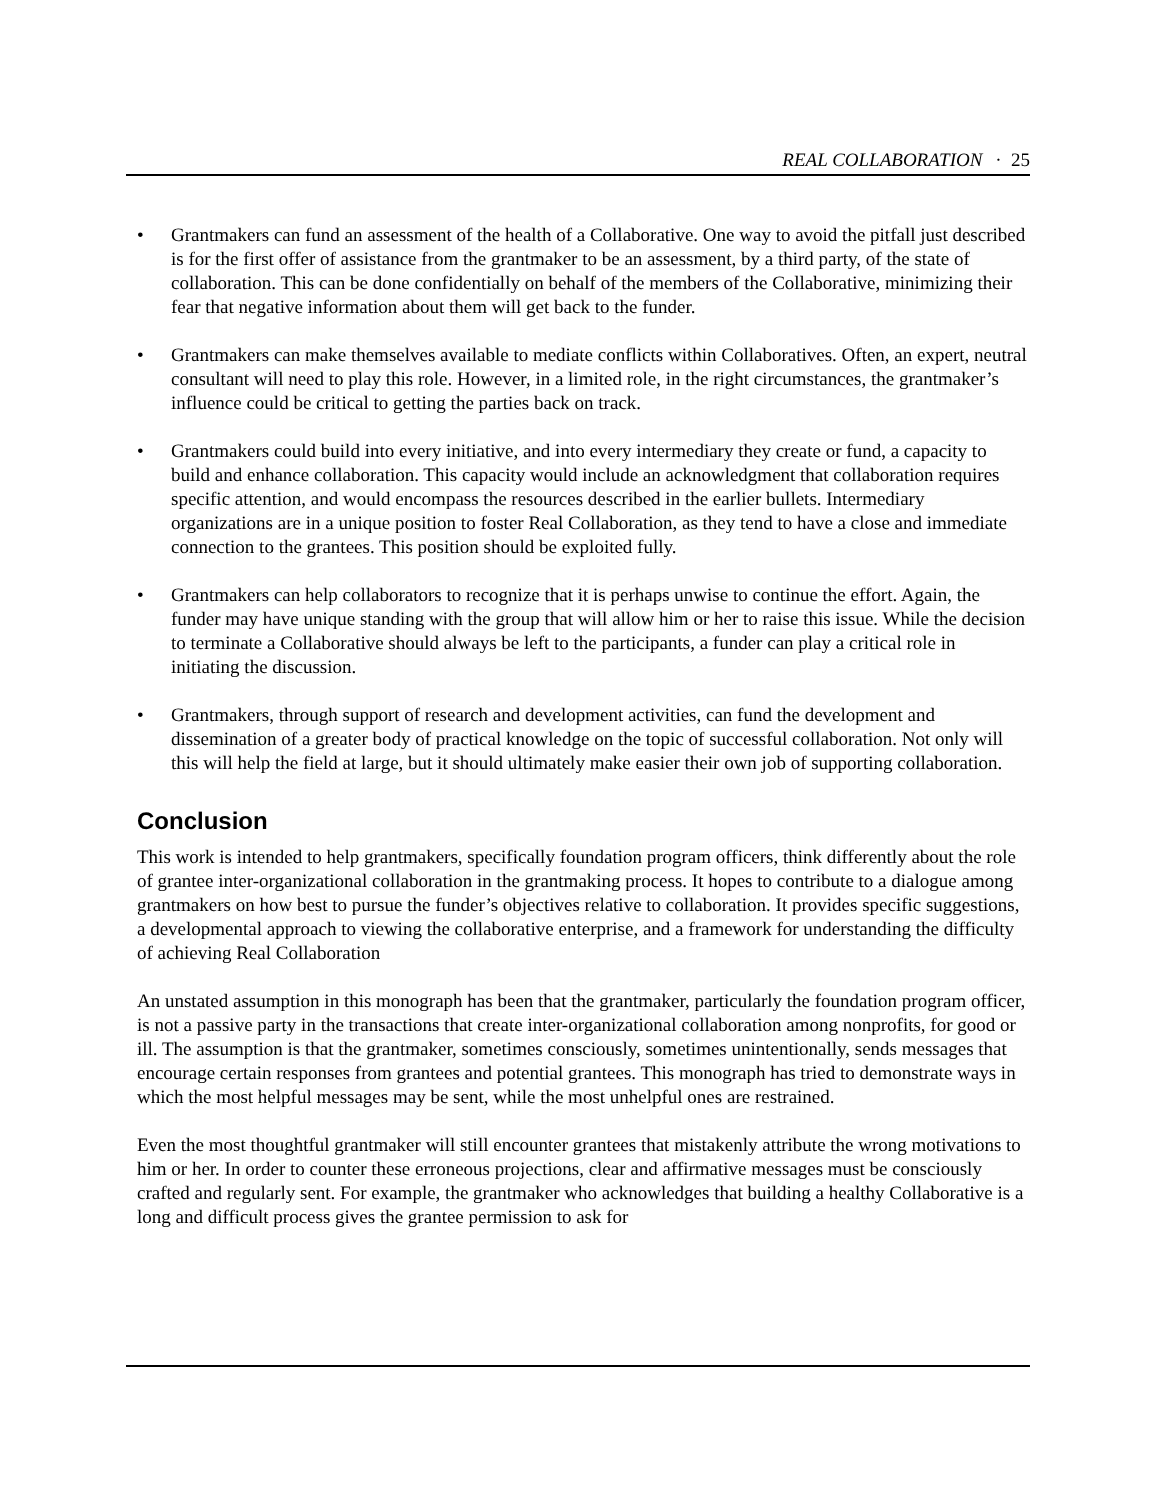REAL COLLABORATION · 25
• Grantmakers can fund an assessment of the health of a Collaborative. One way to avoid the pitfall just described is for the first offer of assistance from the grantmaker to be an assessment, by a third party, of the state of collaboration. This can be done confidentially on behalf of the members of the Collaborative, minimizing their fear that negative information about them will get back to the funder.
• Grantmakers can make themselves available to mediate conflicts within Collaboratives. Often, an expert, neutral consultant will need to play this role. However, in a limited role, in the right circumstances, the grantmaker’s influence could be critical to getting the parties back on track.
• Grantmakers could build into every initiative, and into every intermediary they create or fund, a capacity to build and enhance collaboration. This capacity would include an acknowledgment that collaboration requires specific attention, and would encompass the resources described in the earlier bullets. Intermediary organizations are in a unique position to foster Real Collaboration, as they tend to have a close and immediate connection to the grantees. This position should be exploited fully.
• Grantmakers can help collaborators to recognize that it is perhaps unwise to continue the effort. Again, the funder may have unique standing with the group that will allow him or her to raise this issue. While the decision to terminate a Collaborative should always be left to the participants, a funder can play a critical role in initiating the discussion.
• Grantmakers, through support of research and development activities, can fund the development and dissemination of a greater body of practical knowledge on the topic of successful collaboration. Not only will this will help the field at large, but it should ultimately make easier their own job of supporting collaboration.
Conclusion
This work is intended to help grantmakers, specifically foundation program officers, think differently about the role of grantee inter-organizational collaboration in the grantmaking process. It hopes to contribute to a dialogue among grantmakers on how best to pursue the funder’s objectives relative to collaboration. It provides specific suggestions, a developmental approach to viewing the collaborative enterprise, and a framework for understanding the difficulty of achieving Real Collaboration
An unstated assumption in this monograph has been that the grantmaker, particularly the foundation program officer, is not a passive party in the transactions that create inter-organizational collaboration among nonprofits, for good or ill. The assumption is that the grantmaker, sometimes consciously, sometimes unintentionally, sends messages that encourage certain responses from grantees and potential grantees. This monograph has tried to demonstrate ways in which the most helpful messages may be sent, while the most unhelpful ones are restrained.
Even the most thoughtful grantmaker will still encounter grantees that mistakenly attribute the wrong motivations to him or her. In order to counter these erroneous projections, clear and affirmative messages must be consciously crafted and regularly sent. For example, the grantmaker who acknowledges that building a healthy Collaborative is a long and difficult process gives the grantee permission to ask for